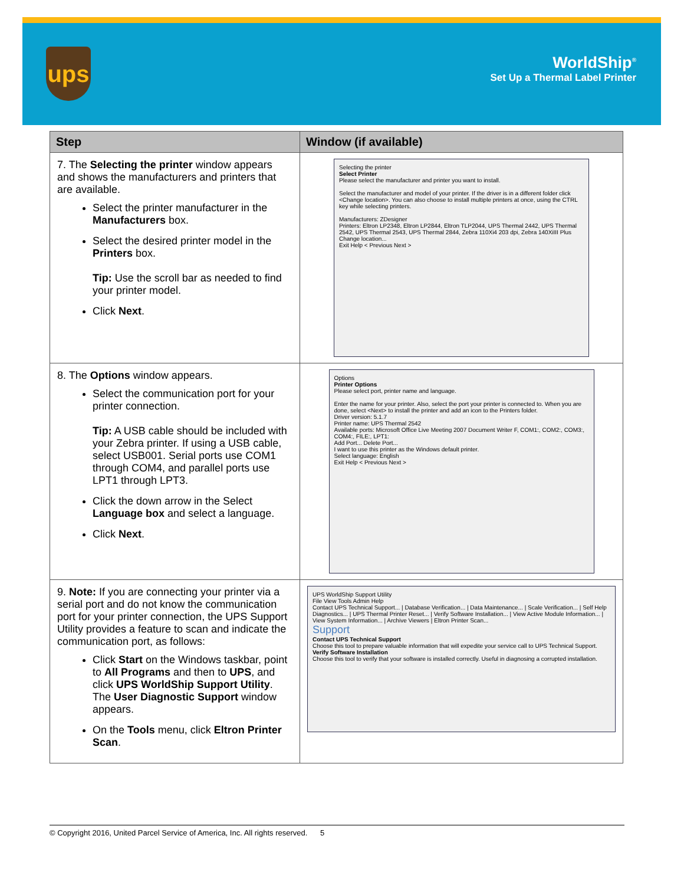ups
WorldShip<sup>®</sup>
Set Up a Thermal Label Printer
| Step | Window (if available) |
| --- | --- |
| 7. The Selecting the printer window appears and shows the manufacturers and printers that are available. Select the printer manufacturer in the Manufacturers box. Select the desired printer model in the Printers box. Tip: Use the scroll bar as needed to find your printer model. Click Next . | Selecting the printer Select Printer Please select the manufacturer and printer you want to install. Select the manufacturer and model of your printer. If the driver is in a different folder click <Change location>. You can also choose to install multiple printers at once, using the CTRL key while selecting printers. Manufacturers: ZDesigner Printers: Eltron LP2348, Eltron LP2844, Eltron TLP2044, UPS Thermal 2442, UPS Thermal 2542, UPS Thermal 2543, UPS Thermal 2844, Zebra 110Xi4 203 dpi, Zebra 140XiIII Plus Change location... Exit Help < Previous Next > |
| 8. The Options window appears. Select the communication port for your printer connection. Tip: A USB cable should be included with your Zebra printer. If using a USB cable, select USB001. Serial ports use COM1 through COM4, and parallel ports use LPT1 through LPT3. Click the down arrow in the Select Language box and select a language. Click Next . | Options Printer Options Please select port, printer name and language. Enter the name for your printer. Also, select the port your printer is connected to. When you are done, select <Next> to install the printer and add an icon to the Printers folder. Driver version: 5.1.7 Printer name: UPS Thermal 2542 Available ports: Microsoft Office Live Meeting 2007 Document Writer F, COM1:, COM2:, COM3:, COM4:, FILE:, LPT1: Add Port... Delete Port... I want to use this printer as the Windows default printer. Select language: English Exit Help < Previous Next > |
| 9. Note: If you are connecting your printer via a serial port and do not know the communication port for your printer connection, the UPS Support Utility provides a feature to scan and indicate the communication port, as follows: Click Start on the Windows taskbar, point to All Programs and then to UPS , and click UPS WorldShip Support Utility . The User Diagnostic Support window appears. On the Tools menu, click Eltron Printer Scan . | UPS WorldShip Support Utility File View Tools Admin Help Contact UPS Technical Support... / Database Verification... / Data Maintenance... / Scale Verification... / Self Help Diagnostics... / UPS Thermal Printer Reset... / Verify Software Installation... / View Active Module Information... / View System Information... / Archive Viewers / Eltron Printer Scan... Support Contact UPS Technical Support Choose this tool to prepare valuable information that will expedite your service call to UPS Technical Support. Verify Software Installation Choose this tool to verify that your software is installed correctly. Useful in diagnosing a corrupted installation. |
© Copyright 2016, United Parcel Service of America, Inc. All rights reserved. 5